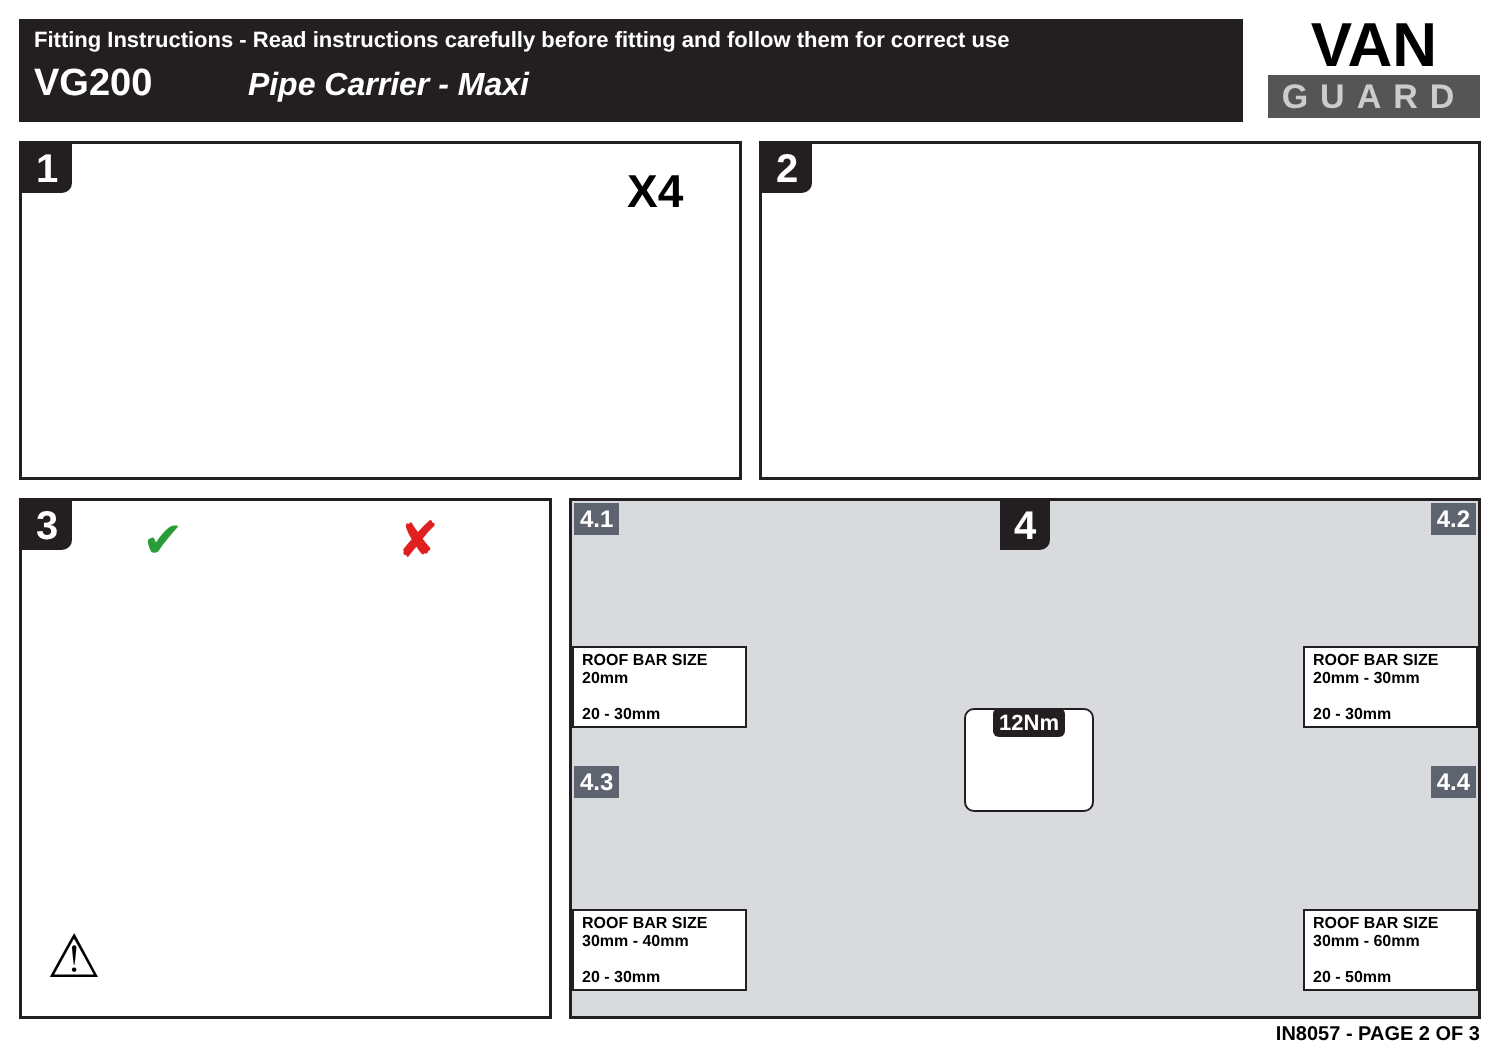Fitting Instructions - Read instructions carefully before fitting and follow them for correct use
VG200 Pipe Carrier - Maxi
VAN
GUARD
1
X4
2
3
✔ ✘
⚠
4.1 4.2
4.3 4.4
4
12Nm
ROOF BAR SIZE
20mm
20 - 30mm
ROOF BAR SIZE
20mm - 30mm
20 - 30mm
ROOF BAR SIZE
30mm - 40mm
20 - 30mm
ROOF BAR SIZE
30mm - 60mm
20 - 50mm
IN8057 - PAGE 2 OF 3